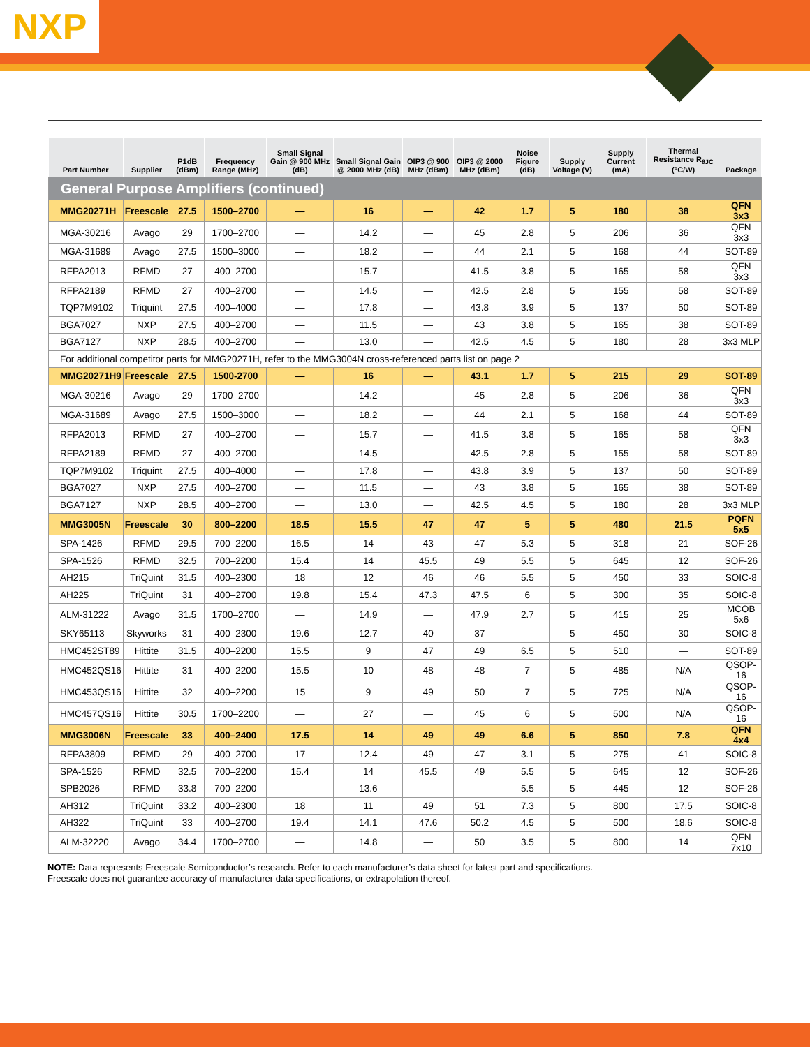NXP
| Part Number | Supplier | P1dB (dBm) | Frequency Range (MHz) | Small Signal Gain @ 900 MHz (dB) | Small Signal Gain @ 2000 MHz (dB) | OIP3 @ 900 MHz (dBm) | OIP3 @ 2000 MHz (dBm) | Noise Figure (dB) | Supply Voltage (V) | Supply Current (mA) | Thermal Resistance R<sub>θJC</sub> (°C/W) | Package |
| --- | --- | --- | --- | --- | --- | --- | --- | --- | --- | --- | --- | --- |
| General Purpose Amplifiers (continued) | | | | | | | | | | | | |
| MMG20271H | Freescale | 27.5 | 1500–2700 | — | 16 | — | 42 | 1.7 | 5 | 180 | 38 | QFN 3x3 |
| MGA-30216 | Avago | 29 | 1700–2700 | — | 14.2 | — | 45 | 2.8 | 5 | 206 | 36 | QFN 3x3 |
| MGA-31689 | Avago | 27.5 | 1500–3000 | — | 18.2 | — | 44 | 2.1 | 5 | 168 | 44 | SOT-89 |
| RFPA2013 | RFMD | 27 | 400–2700 | — | 15.7 | — | 41.5 | 3.8 | 5 | 165 | 58 | QFN 3x3 |
| RFPA2189 | RFMD | 27 | 400–2700 | — | 14.5 | — | 42.5 | 2.8 | 5 | 155 | 58 | SOT-89 |
| TQP7M9102 | Triquint | 27.5 | 400–4000 | — | 17.8 | — | 43.8 | 3.9 | 5 | 137 | 50 | SOT-89 |
| BGA7027 | NXP | 27.5 | 400–2700 | — | 11.5 | — | 43 | 3.8 | 5 | 165 | 38 | SOT-89 |
| BGA7127 | NXP | 28.5 | 400–2700 | — | 13.0 | — | 42.5 | 4.5 | 5 | 180 | 28 | 3x3 MLP |
| For additional competitor parts for MMG20271H, refer to the MMG3004N cross-referenced parts list on page 2 | | | | | | | | | | | | |
| MMG20271H9 | Freescale | 27.5 | 1500-2700 | — | 16 | — | 43.1 | 1.7 | 5 | 215 | 29 | SOT-89 |
| MGA-30216 | Avago | 29 | 1700–2700 | — | 14.2 | — | 45 | 2.8 | 5 | 206 | 36 | QFN 3x3 |
| MGA-31689 | Avago | 27.5 | 1500–3000 | — | 18.2 | — | 44 | 2.1 | 5 | 168 | 44 | SOT-89 |
| RFPA2013 | RFMD | 27 | 400–2700 | — | 15.7 | — | 41.5 | 3.8 | 5 | 165 | 58 | QFN 3x3 |
| RFPA2189 | RFMD | 27 | 400–2700 | — | 14.5 | — | 42.5 | 2.8 | 5 | 155 | 58 | SOT-89 |
| TQP7M9102 | Triquint | 27.5 | 400–4000 | — | 17.8 | — | 43.8 | 3.9 | 5 | 137 | 50 | SOT-89 |
| BGA7027 | NXP | 27.5 | 400–2700 | — | 11.5 | — | 43 | 3.8 | 5 | 165 | 38 | SOT-89 |
| BGA7127 | NXP | 28.5 | 400–2700 | — | 13.0 | — | 42.5 | 4.5 | 5 | 180 | 28 | 3x3 MLP |
| MMG3005N | Freescale | 30 | 800–2200 | 18.5 | 15.5 | 47 | 47 | 5 | 5 | 480 | 21.5 | PQFN 5x5 |
| SPA-1426 | RFMD | 29.5 | 700–2200 | 16.5 | 14 | 43 | 47 | 5.3 | 5 | 318 | 21 | SOF-26 |
| SPA-1526 | RFMD | 32.5 | 700–2200 | 15.4 | 14 | 45.5 | 49 | 5.5 | 5 | 645 | 12 | SOF-26 |
| AH215 | TriQuint | 31.5 | 400–2300 | 18 | 12 | 46 | 46 | 5.5 | 5 | 450 | 33 | SOIC-8 |
| AH225 | TriQuint | 31 | 400–2700 | 19.8 | 15.4 | 47.3 | 47.5 | 6 | 5 | 300 | 35 | SOIC-8 |
| ALM-31222 | Avago | 31.5 | 1700–2700 | — | 14.9 | — | 47.9 | 2.7 | 5 | 415 | 25 | MCOB 5x6 |
| SKY65113 | Skyworks | 31 | 400–2300 | 19.6 | 12.7 | 40 | 37 | — | 5 | 450 | 30 | SOIC-8 |
| HMC452ST89 | Hittite | 31.5 | 400–2200 | 15.5 | 9 | 47 | 49 | 6.5 | 5 | 510 | — | SOT-89 |
| HMC452QS16 | Hittite | 31 | 400–2200 | 15.5 | 10 | 48 | 48 | 7 | 5 | 485 | N/A | QSOP-16 |
| HMC453QS16 | Hittite | 32 | 400–2200 | 15 | 9 | 49 | 50 | 7 | 5 | 725 | N/A | QSOP-16 |
| HMC457QS16 | Hittite | 30.5 | 1700–2200 | — | 27 | — | 45 | 6 | 5 | 500 | N/A | QSOP-16 |
| MMG3006N | Freescale | 33 | 400–2400 | 17.5 | 14 | 49 | 49 | 6.6 | 5 | 850 | 7.8 | QFN 4x4 |
| RFPA3809 | RFMD | 29 | 400–2700 | 17 | 12.4 | 49 | 47 | 3.1 | 5 | 275 | 41 | SOIC-8 |
| SPA-1526 | RFMD | 32.5 | 700–2200 | 15.4 | 14 | 45.5 | 49 | 5.5 | 5 | 645 | 12 | SOF-26 |
| SPB2026 | RFMD | 33.8 | 700–2200 | — | 13.6 | — | — | 5.5 | 5 | 445 | 12 | SOF-26 |
| AH312 | TriQuint | 33.2 | 400–2300 | 18 | 11 | 49 | 51 | 7.3 | 5 | 800 | 17.5 | SOIC-8 |
| AH322 | TriQuint | 33 | 400–2700 | 19.4 | 14.1 | 47.6 | 50.2 | 4.5 | 5 | 500 | 18.6 | SOIC-8 |
| ALM-32220 | Avago | 34.4 | 1700–2700 | — | 14.8 | — | 50 | 3.5 | 5 | 800 | 14 | QFN 7x10 |
NOTE: Data represents Freescale Semiconductor’s research. Refer to each manufacturer’s data sheet for latest part and specifications.
Freescale does not guarantee accuracy of manufacturer data specifications, or extrapolation thereof.